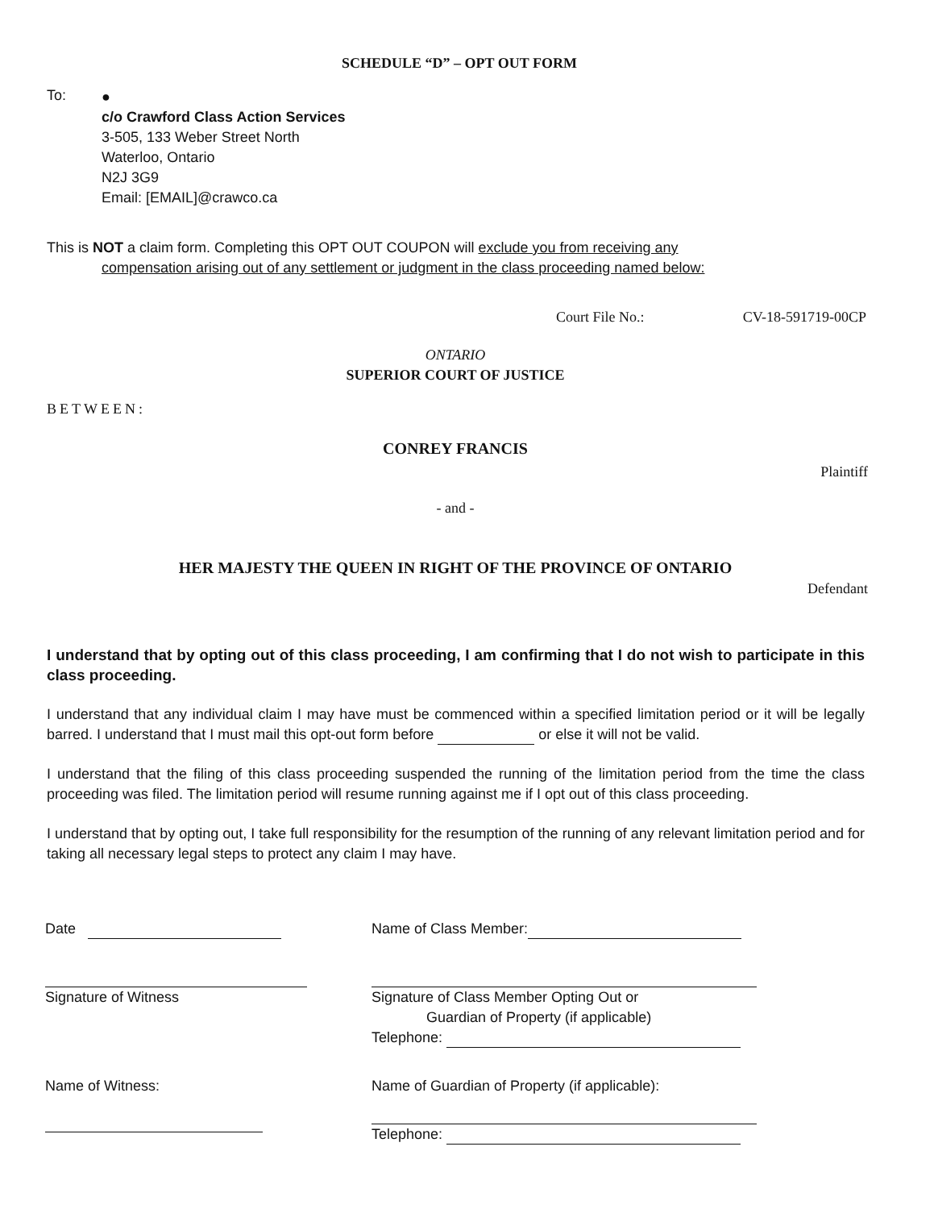SCHEDULE “D” – OPT OUT FORM
To:
●
c/o Crawford Class Action Services
3-505, 133 Weber Street North
Waterloo, Ontario
N2J 3G9
Email: [EMAIL]@crawco.ca
This is NOT a claim form. Completing this OPT OUT COUPON will exclude you from receiving any
compensation arising out of any settlement or judgment in the class proceeding named below:
Court File No.: CV-18-591719-00CP
ONTARIO
SUPERIOR COURT OF JUSTICE
BETWEEN:
CONREY FRANCIS
Plaintiff
- and -
HER MAJESTY THE QUEEN IN RIGHT OF THE PROVINCE OF ONTARIO
Defendant
I understand that by opting out of this class proceeding, I am confirming that I do not wish to participate in this class proceeding.
I understand that any individual claim I may have must be commenced within a specified limitation period or it will be legally barred. I understand that I must mail this opt-out form before or else it will not be valid.
I understand that the filing of this class proceeding suspended the running of the limitation period from the time the class proceeding was filed. The limitation period will resume running against me if I opt out of this class proceeding.
I understand that by opting out, I take full responsibility for the resumption of the running of any relevant limitation period and for taking all necessary legal steps to protect any claim I may have.
Date
Signature of Witness
Name of Witness:
Name of Class Member:
Signature of Class Member Opting Out or
Guardian of Property (if applicable)
Telephone:
Name of Guardian of Property (if applicable):
Telephone: